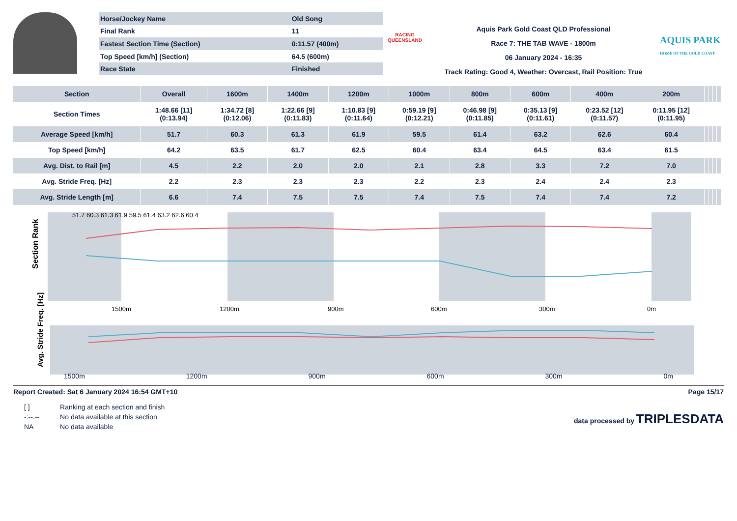| Horse/Jockey Name | Old Song |
| Final Rank | 11 |
| Fastest Section Time (Section) | 0:11.57 (400m) |
| Top Speed [km/h] (Section) | 64.5 (600m) |
| Race State | Finished |
RACING
QUEENSLAND
Aquis Park Gold Coast QLD Professional
Race 7: THE TAB WAVE - 1800m
06 January 2024 - 16:35
Track Rating: Good 4, Weather: Overcast, Rail Position: True
AQUIS PARK
HOME OF THE GOLD COAST
| Section | Overall | 1600m | 1400m | 1200m | 1000m | 800m | 600m | 400m | 200m | | | | |
| --- | --- | --- | --- | --- | --- | --- | --- | --- | --- | --- | --- | --- | --- |
| Section Times | 1:48.66 [11] (0:13.94) | 1:34.72 [8] (0:12.06) | 1:22.66 [9] (0:11.83) | 1:10.83 [9] (0:11.64) | 0:59.19 [9] (0:12.21) | 0:46.98 [9] (0:11.85) | 0:35.13 [9] (0:11.61) | 0:23.52 [12] (0:11.57) | 0:11.95 [12] (0:11.95) | | | | |
| Average Speed [km/h] | 51.7 | 60.3 | 61.3 | 61.9 | 59.5 | 61.4 | 63.2 | 62.6 | 60.4 | | | | |
| Top Speed [km/h] | 64.2 | 63.5 | 61.7 | 62.5 | 60.4 | 63.4 | 64.5 | 63.4 | 61.5 | | | | |
| Avg. Dist. to Rail [m] | 4.5 | 2.2 | 2.0 | 2.0 | 2.1 | 2.8 | 3.3 | 7.2 | 7.0 | | | | |
| Avg. Stride Freq. [Hz] | 2.2 | 2.3 | 2.3 | 2.3 | 2.2 | 2.3 | 2.4 | 2.4 | 2.3 | | | | |
| Avg. Stride Length [m] | 6.6 | 7.4 | 7.5 | 7.5 | 7.4 | 7.5 | 7.4 | 7.4 | 7.2 | | | | |
Section Rank
51.7 60.3 61.3 61.9 59.5 61.4 63.2 62.6 60.4
1500m
1200m
900m
600m
300m
0m
Avg. Stride Freq. [Hz]
1500m 1200m 900m 600m 300m 0m
Report Created: Sat 6 January 2024 16:54 GMT+10 Page 15/17
| [ ] | Ranking at each section and finish |
| -:--.-- | No data available at this section |
| NA | No data available |
data processed by TRIPLESDATA